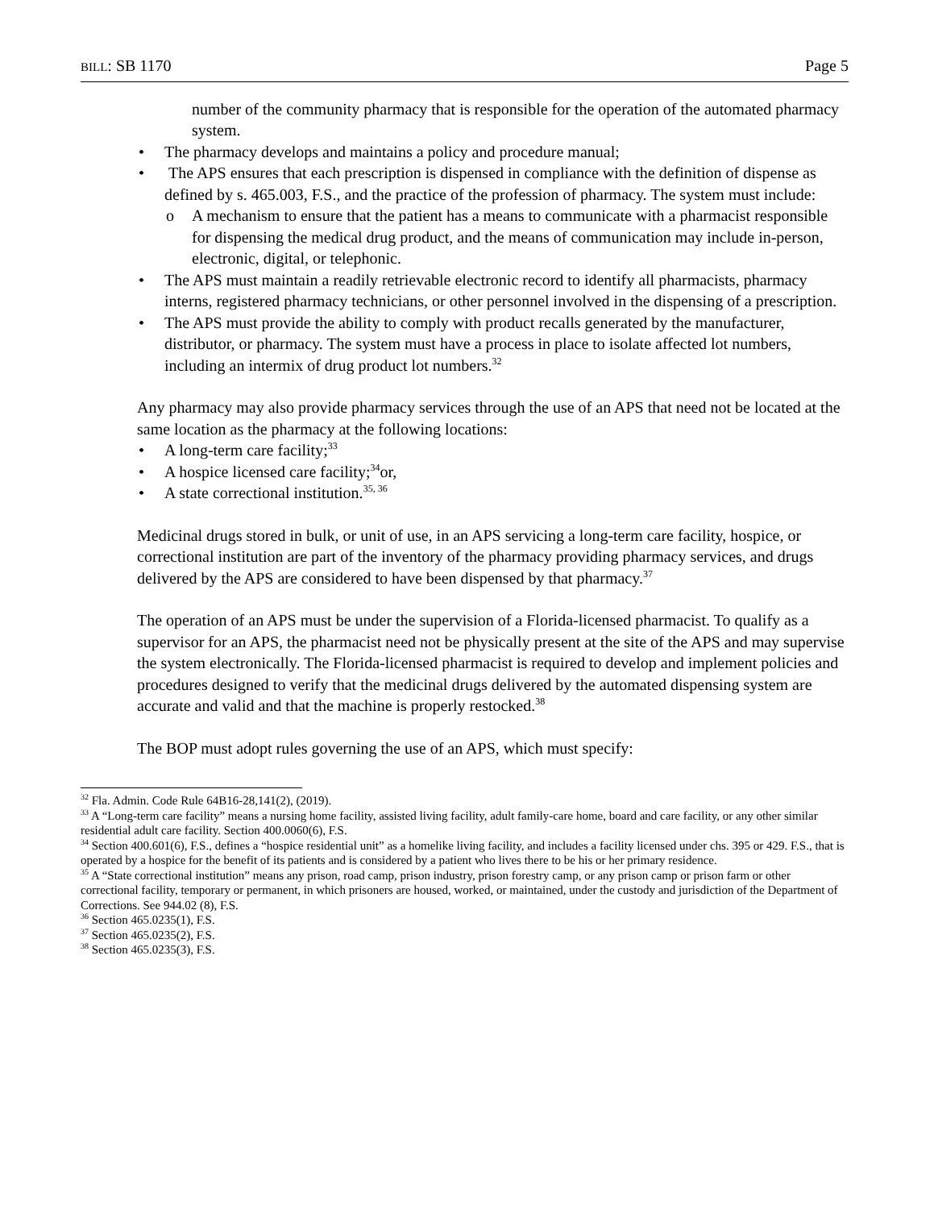BILL: SB 1170 Page 5
number of the community pharmacy that is responsible for the operation of the automated pharmacy system.
The pharmacy develops and maintains a policy and procedure manual;
The APS ensures that each prescription is dispensed in compliance with the definition of dispense as defined by s. 465.003, F.S., and the practice of the profession of pharmacy. The system must include:
A mechanism to ensure that the patient has a means to communicate with a pharmacist responsible for dispensing the medical drug product, and the means of communication may include in-person, electronic, digital, or telephonic.
The APS must maintain a readily retrievable electronic record to identify all pharmacists, pharmacy interns, registered pharmacy technicians, or other personnel involved in the dispensing of a prescription.
The APS must provide the ability to comply with product recalls generated by the manufacturer, distributor, or pharmacy. The system must have a process in place to isolate affected lot numbers, including an intermix of drug product lot numbers.<sup>32</sup>
Any pharmacy may also provide pharmacy services through the use of an APS that need not be located at the same location as the pharmacy at the following locations:
A long-term care facility;<sup>33</sup>
A hospice licensed care facility;<sup>34</sup>or,
A state correctional institution.<sup>35, 36</sup>
Medicinal drugs stored in bulk, or unit of use, in an APS servicing a long-term care facility, hospice, or correctional institution are part of the inventory of the pharmacy providing pharmacy services, and drugs delivered by the APS are considered to have been dispensed by that pharmacy.<sup>37</sup>
The operation of an APS must be under the supervision of a Florida-licensed pharmacist. To qualify as a supervisor for an APS, the pharmacist need not be physically present at the site of the APS and may supervise the system electronically. The Florida-licensed pharmacist is required to develop and implement policies and procedures designed to verify that the medicinal drugs delivered by the automated dispensing system are accurate and valid and that the machine is properly restocked.<sup>38</sup>
The BOP must adopt rules governing the use of an APS, which must specify:
<sup>32</sup> Fla. Admin. Code Rule 64B16-28,141(2), (2019).
<sup>33</sup> A “Long-term care facility” means a nursing home facility, assisted living facility, adult family-care home, board and care facility, or any other similar residential adult care facility. Section 400.0060(6), F.S.
<sup>34</sup> Section 400.601(6), F.S., defines a “hospice residential unit” as a homelike living facility, and includes a facility licensed under chs. 395 or 429. F.S., that is operated by a hospice for the benefit of its patients and is considered by a patient who lives there to be his or her primary residence.
<sup>35</sup> A “State correctional institution” means any prison, road camp, prison industry, prison forestry camp, or any prison camp or prison farm or other correctional facility, temporary or permanent, in which prisoners are housed, worked, or maintained, under the custody and jurisdiction of the Department of Corrections. See 944.02 (8), F.S.
<sup>36</sup> Section 465.0235(1), F.S.
<sup>37</sup> Section 465.0235(2), F.S.
<sup>38</sup> Section 465.0235(3), F.S.